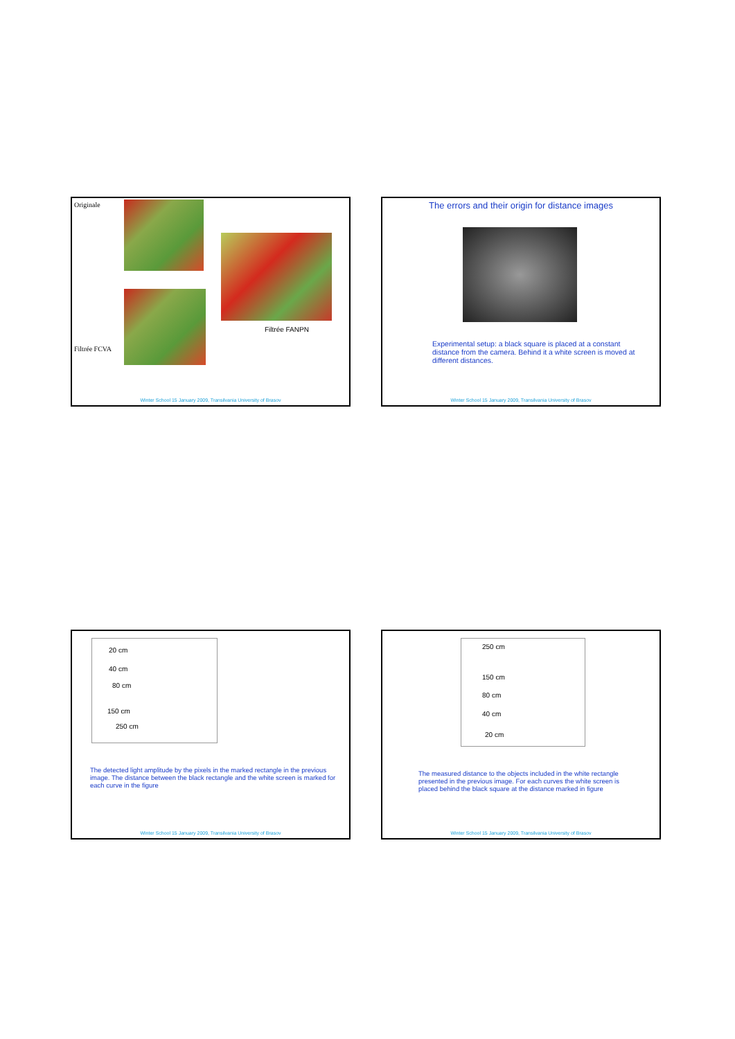Originale
Filtrée FANPN
Filtrée FCVA
Winter School 15 January 2009, Transilvania University of Brasov
The errors and their origin for distance images
Experimental setup: a black square is placed at a constant distance from the camera. Behind it a white screen is moved at different distances.
Winter School 15 January 2009, Transilvania University of Brasov
20 cm
40 cm
80 cm
150 cm
250 cm
The detected light amplitude by the pixels in the marked rectangle in the previous image. The distance between the black rectangle and the white screen is marked for each curve in the figure
Winter School 15 January 2009, Transilvania University of Brasov
250 cm
150 cm
80 cm
40 cm
20 cm
The measured distance to the objects included in the white rectangle presented in the previous image. For each curves the white screen is placed behind the black square at the distance marked in figure
Winter School 15 January 2009, Transilvania University of Brasov